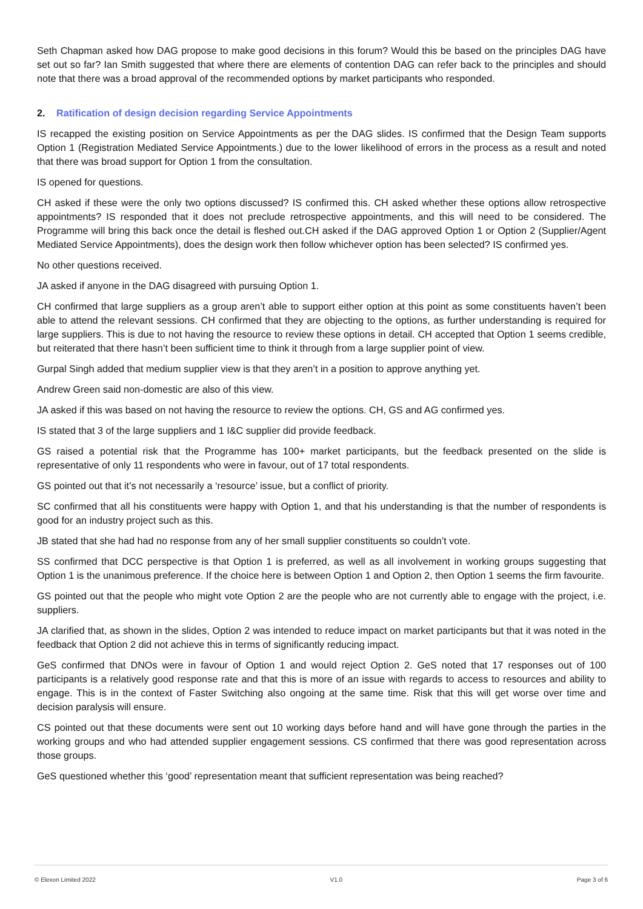Seth Chapman asked how DAG propose to make good decisions in this forum? Would this be based on the principles DAG have set out so far? Ian Smith suggested that where there are elements of contention DAG can refer back to the principles and should note that there was a broad approval of the recommended options by market participants who responded.
2. Ratification of design decision regarding Service Appointments
IS recapped the existing position on Service Appointments as per the DAG slides. IS confirmed that the Design Team supports Option 1 (Registration Mediated Service Appointments.) due to the lower likelihood of errors in the process as a result and noted that there was broad support for Option 1 from the consultation.
IS opened for questions.
CH asked if these were the only two options discussed? IS confirmed this. CH asked whether these options allow retrospective appointments? IS responded that it does not preclude retrospective appointments, and this will need to be considered. The Programme will bring this back once the detail is fleshed out.CH asked if the DAG approved Option 1 or Option 2 (Supplier/Agent Mediated Service Appointments), does the design work then follow whichever option has been selected? IS confirmed yes.
No other questions received.
JA asked if anyone in the DAG disagreed with pursuing Option 1.
CH confirmed that large suppliers as a group aren’t able to support either option at this point as some constituents haven’t been able to attend the relevant sessions. CH confirmed that they are objecting to the options, as further understanding is required for large suppliers. This is due to not having the resource to review these options in detail. CH accepted that Option 1 seems credible, but reiterated that there hasn’t been sufficient time to think it through from a large supplier point of view.
Gurpal Singh added that medium supplier view is that they aren’t in a position to approve anything yet.
Andrew Green said non-domestic are also of this view.
JA asked if this was based on not having the resource to review the options. CH, GS and AG confirmed yes.
IS stated that 3 of the large suppliers and 1 I&C supplier did provide feedback.
GS raised a potential risk that the Programme has 100+ market participants, but the feedback presented on the slide is representative of only 11 respondents who were in favour, out of 17 total respondents.
GS pointed out that it’s not necessarily a ‘resource’ issue, but a conflict of priority.
SC confirmed that all his constituents were happy with Option 1, and that his understanding is that the number of respondents is good for an industry project such as this.
JB stated that she had had no response from any of her small supplier constituents so couldn’t vote.
SS confirmed that DCC perspective is that Option 1 is preferred, as well as all involvement in working groups suggesting that Option 1 is the unanimous preference. If the choice here is between Option 1 and Option 2, then Option 1 seems the firm favourite.
GS pointed out that the people who might vote Option 2 are the people who are not currently able to engage with the project, i.e. suppliers.
JA clarified that, as shown in the slides, Option 2 was intended to reduce impact on market participants but that it was noted in the feedback that Option 2 did not achieve this in terms of significantly reducing impact.
GeS confirmed that DNOs were in favour of Option 1 and would reject Option 2. GeS noted that 17 responses out of 100 participants is a relatively good response rate and that this is more of an issue with regards to access to resources and ability to engage. This is in the context of Faster Switching also ongoing at the same time. Risk that this will get worse over time and decision paralysis will ensure.
CS pointed out that these documents were sent out 10 working days before hand and will have gone through the parties in the working groups and who had attended supplier engagement sessions. CS confirmed that there was good representation across those groups.
GeS questioned whether this ‘good’ representation meant that sufficient representation was being reached?
© Elexon Limited 2022 V1.0 Page 3 of 6